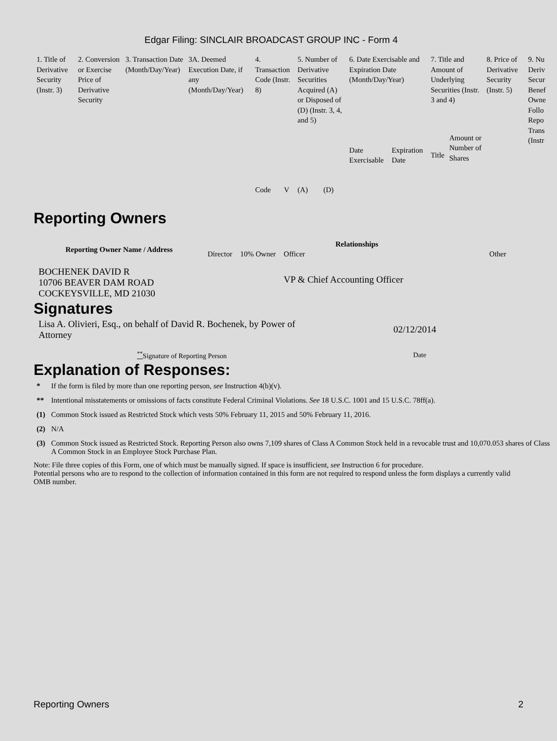Edgar Filing: SINCLAIR BROADCAST GROUP INC - Form 4
| 1. Title of Derivative Security (Instr. 3) | 2. Conversion or Exercise Price of Derivative Security | 3. Transaction Date (Month/Day/Year) | 3A. Deemed Execution Date, if any (Month/Day/Year) | 4. Transaction Code (Instr. 8) | | 5. Number of Derivative Securities Acquired (A) or Disposed of (D) (Instr. 3, 4, and 5) | | 6. Date Exercisable and Expiration Date (Month/Day/Year) | | 7. Title and Amount of Underlying Securities (Instr. 3 and 4) | | 8. Price of Derivative Security (Instr. 5) | 9. Nu Deriv Secur Benef Owne Follo Repo Trans (Instr |
| | | | | Code | V | (A) | (D) | Date Exercisable | Expiration Date | Title | Amount or Number of Shares | | |
Reporting Owners
| Reporting Owner Name / Address | Relationships | | | |
| --- | --- | --- | --- | --- |
| | Director | 10% Owner | Officer | Other |
| BOCHENEK DAVID R 10706 BEAVER DAM ROAD COCKEYSVILLE, MD 21030 | | | VP & Chief Accounting Officer | |
Signatures
| Lisa A. Olivieri, Esq., on behalf of David R. Bochenek, by Power of Attorney | 02/12/2014 |
| <sup>**</sup> Signature of Reporting Person | Date |
Explanation of Responses:
| * | If the form is filed by more than one reporting person, see Instruction 4(b)(v). |
| ** | Intentional misstatements or omissions of facts constitute Federal Criminal Violations. See 18 U.S.C. 1001 and 15 U.S.C. 78ff(a). |
| (1) | Common Stock issued as Restricted Stock which vests 50% February 11, 2015 and 50% February 11, 2016. |
| (2) | N/A |
| (3) | Common Stock issued as Restricted Stock. Reporting Person also owns 7,109 shares of Class A Common Stock held in a revocable trust and 10,070.053 shares of Class A Common Stock in an Employee Stock Purchase Plan. |
Note: File three copies of this Form, one of which must be manually signed. If space is insufficient, see Instruction 6 for procedure.
Potential persons who are to respond to the collection of information contained in this form are not required to respond unless the form displays a currently valid OMB number.
Reporting Owners 2